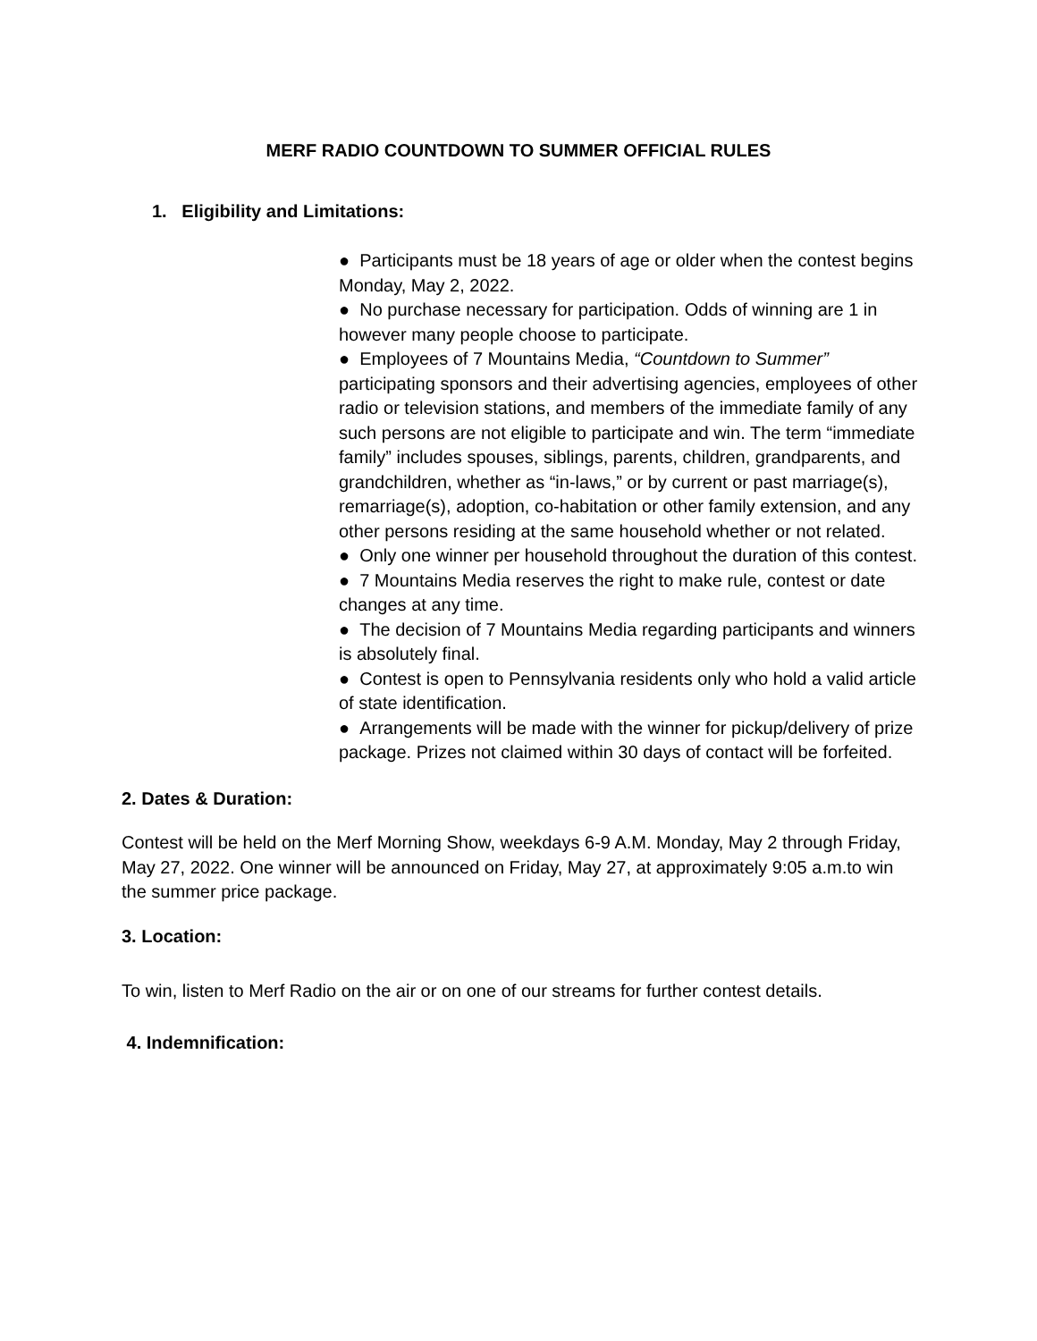MERF RADIO COUNTDOWN TO SUMMER OFFICIAL RULES
1. Eligibility and Limitations:
● Participants must be 18 years of age or older when the contest begins Monday, May 2, 2022.
● No purchase necessary for participation. Odds of winning are 1 in however many people choose to participate.
● Employees of 7 Mountains Media, “Countdown to Summer” participating sponsors and their advertising agencies, employees of other radio or television stations, and members of the immediate family of any such persons are not eligible to participate and win. The term “immediate family” includes spouses, siblings, parents, children, grandparents, and grandchildren, whether as “in-laws,” or by current or past marriage(s), remarriage(s), adoption, co-habitation or other family extension, and any other persons residing at the same household whether or not related.
● Only one winner per household throughout the duration of this contest.
● 7 Mountains Media reserves the right to make rule, contest or date changes at any time.
● The decision of 7 Mountains Media regarding participants and winners is absolutely final.
● Contest is open to Pennsylvania residents only who hold a valid article of state identification.
● Arrangements will be made with the winner for pickup/delivery of prize package. Prizes not claimed within 30 days of contact will be forfeited.
2. Dates & Duration:
Contest will be held on the Merf Morning Show, weekdays 6-9 A.M. Monday, May 2 through Friday, May 27, 2022. One winner will be announced on Friday, May 27, at approximately 9:05 a.m.to win the summer price package.
3. Location:
To win, listen to Merf Radio on the air or on one of our streams for further contest details.
4. Indemnification: